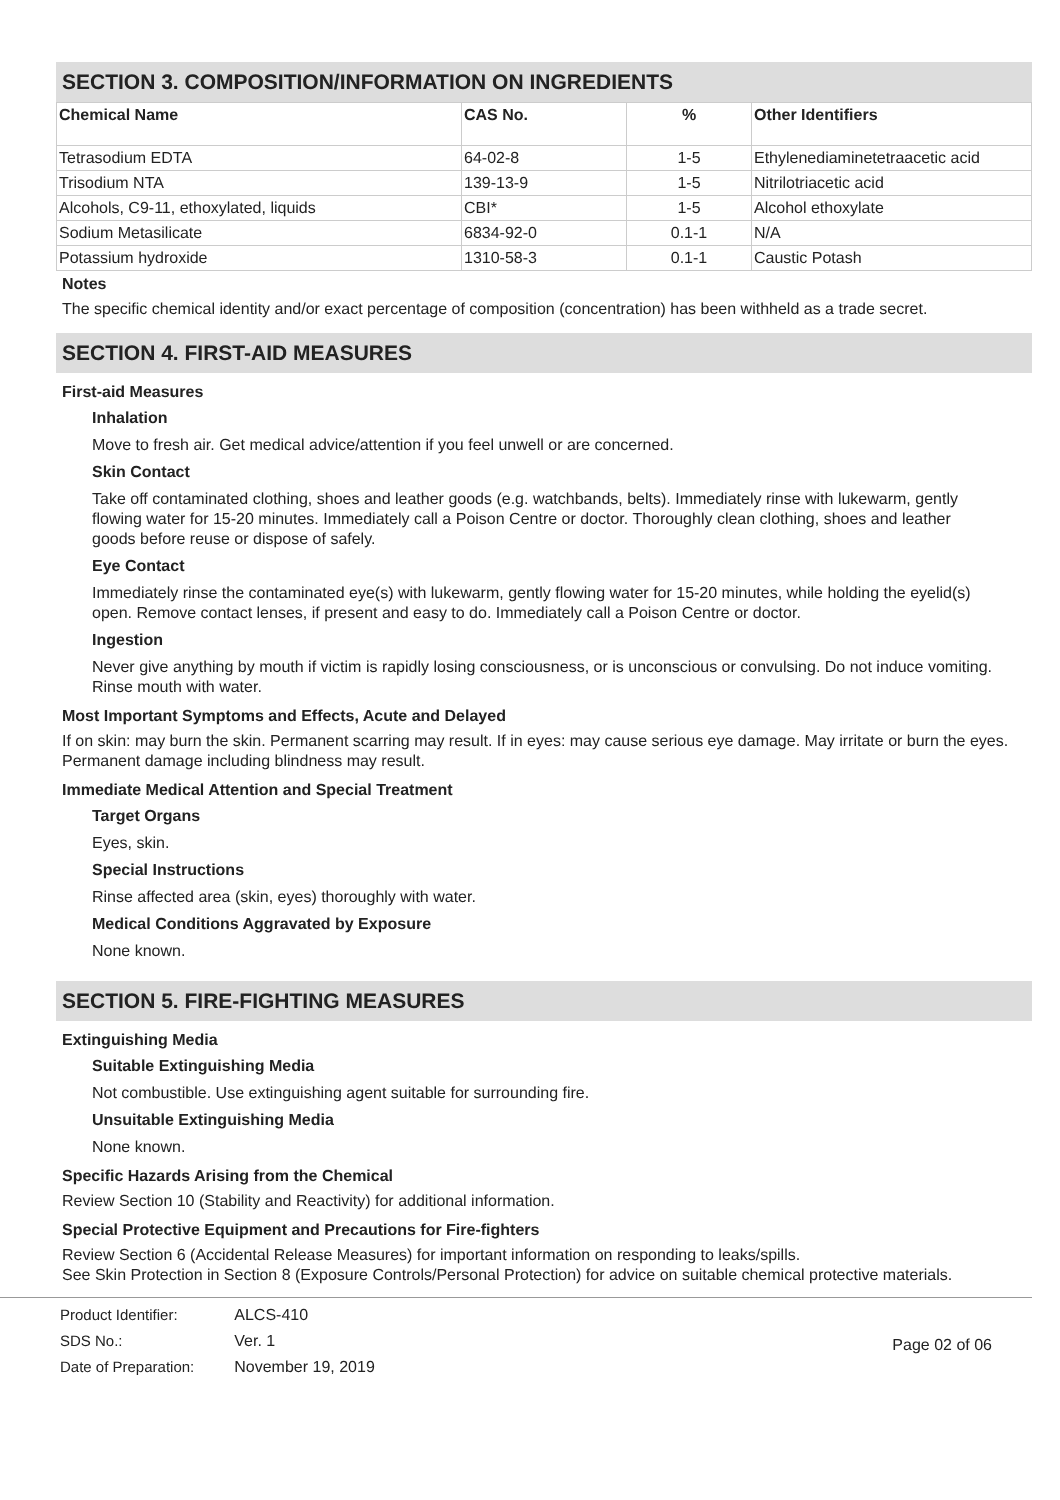SECTION 3. COMPOSITION/INFORMATION ON INGREDIENTS
| Chemical Name | CAS No. | % | Other Identifiers |
| --- | --- | --- | --- |
| Tetrasodium EDTA | 64-02-8 | 1-5 | Ethylenediaminetetraacetic acid |
| Trisodium NTA | 139-13-9 | 1-5 | Nitrilotriacetic acid |
| Alcohols, C9-11, ethoxylated, liquids | CBI* | 1-5 | Alcohol ethoxylate |
| Sodium Metasilicate | 6834-92-0 | 0.1-1 | N/A |
| Potassium hydroxide | 1310-58-3 | 0.1-1 | Caustic Potash |
Notes
The specific chemical identity and/or exact percentage of composition (concentration) has been withheld as a trade secret.
SECTION 4. FIRST-AID MEASURES
First-aid Measures
Inhalation
Move to fresh air. Get medical advice/attention if you feel unwell or are concerned.
Skin Contact
Take off contaminated clothing, shoes and leather goods (e.g. watchbands, belts). Immediately rinse with lukewarm, gently flowing water for 15-20 minutes. Immediately call a Poison Centre or doctor. Thoroughly clean clothing, shoes and leather goods before reuse or dispose of safely.
Eye Contact
Immediately rinse the contaminated eye(s) with lukewarm, gently flowing water for 15-20 minutes, while holding the eyelid(s) open. Remove contact lenses, if present and easy to do. Immediately call a Poison Centre or doctor.
Ingestion
Never give anything by mouth if victim is rapidly losing consciousness, or is unconscious or convulsing. Do not induce vomiting. Rinse mouth with water.
Most Important Symptoms and Effects, Acute and Delayed
If on skin: may burn the skin. Permanent scarring may result. If in eyes: may cause serious eye damage. May irritate or burn the eyes. Permanent damage including blindness may result.
Immediate Medical Attention and Special Treatment
Target Organs
Eyes, skin.
Special Instructions
Rinse affected area (skin, eyes) thoroughly with water.
Medical Conditions Aggravated by Exposure
None known.
SECTION 5. FIRE-FIGHTING MEASURES
Extinguishing Media
Suitable Extinguishing Media
Not combustible. Use extinguishing agent suitable for surrounding fire.
Unsuitable Extinguishing Media
None known.
Specific Hazards Arising from the Chemical
Review Section 10 (Stability and Reactivity) for additional information.
Special Protective Equipment and Precautions for Fire-fighters
Review Section 6 (Accidental Release Measures) for important information on responding to leaks/spills.
See Skin Protection in Section 8 (Exposure Controls/Personal Protection) for advice on suitable chemical protective materials.
Product Identifier:
SDS No.:
Date of Preparation:
ALCS-410
Ver. 1
November 19, 2019
Page 02 of 06